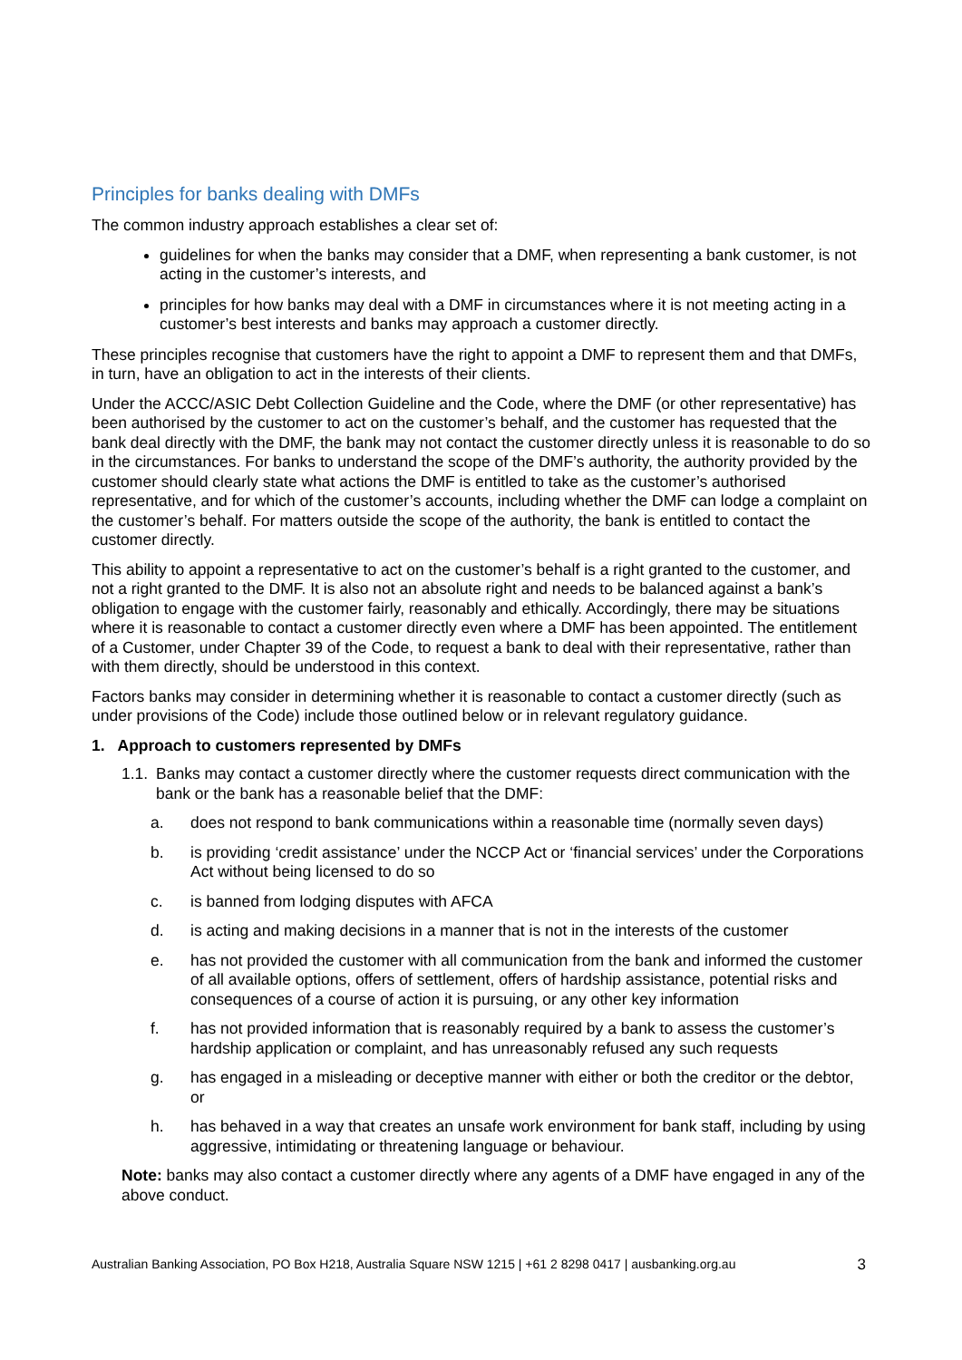Principles for banks dealing with DMFs
The common industry approach establishes a clear set of:
guidelines for when the banks may consider that a DMF, when representing a bank customer, is not acting in the customer’s interests, and
principles for how banks may deal with a DMF in circumstances where it is not meeting acting in a customer’s best interests and banks may approach a customer directly.
These principles recognise that customers have the right to appoint a DMF to represent them and that DMFs, in turn, have an obligation to act in the interests of their clients.
Under the ACCC/ASIC Debt Collection Guideline and the Code, where the DMF (or other representative) has been authorised by the customer to act on the customer’s behalf, and the customer has requested that the bank deal directly with the DMF, the bank may not contact the customer directly unless it is reasonable to do so in the circumstances. For banks to understand the scope of the DMF’s authority, the authority provided by the customer should clearly state what actions the DMF is entitled to take as the customer’s authorised representative, and for which of the customer’s accounts, including whether the DMF can lodge a complaint on the customer’s behalf. For matters outside the scope of the authority, the bank is entitled to contact the customer directly.
This ability to appoint a representative to act on the customer’s behalf is a right granted to the customer, and not a right granted to the DMF. It is also not an absolute right and needs to be balanced against a bank’s obligation to engage with the customer fairly, reasonably and ethically. Accordingly, there may be situations where it is reasonable to contact a customer directly even where a DMF has been appointed. The entitlement of a Customer, under Chapter 39 of the Code, to request a bank to deal with their representative, rather than with them directly, should be understood in this context.
Factors banks may consider in determining whether it is reasonable to contact a customer directly (such as under provisions of the Code) include those outlined below or in relevant regulatory guidance.
1. Approach to customers represented by DMFs
1.1. Banks may contact a customer directly where the customer requests direct communication with the bank or the bank has a reasonable belief that the DMF:
a. does not respond to bank communications within a reasonable time (normally seven days)
b. is providing ‘credit assistance’ under the NCCP Act or ‘financial services’ under the Corporations Act without being licensed to do so
c. is banned from lodging disputes with AFCA
d. is acting and making decisions in a manner that is not in the interests of the customer
e. has not provided the customer with all communication from the bank and informed the customer of all available options, offers of settlement, offers of hardship assistance, potential risks and consequences of a course of action it is pursuing, or any other key information
f. has not provided information that is reasonably required by a bank to assess the customer’s hardship application or complaint, and has unreasonably refused any such requests
g. has engaged in a misleading or deceptive manner with either or both the creditor or the debtor, or
h. has behaved in a way that creates an unsafe work environment for bank staff, including by using aggressive, intimidating or threatening language or behaviour.
Note: banks may also contact a customer directly where any agents of a DMF have engaged in any of the above conduct.
Australian Banking Association, PO Box H218, Australia Square NSW 1215 | +61 2 8298 0417 | ausbanking.org.au 3